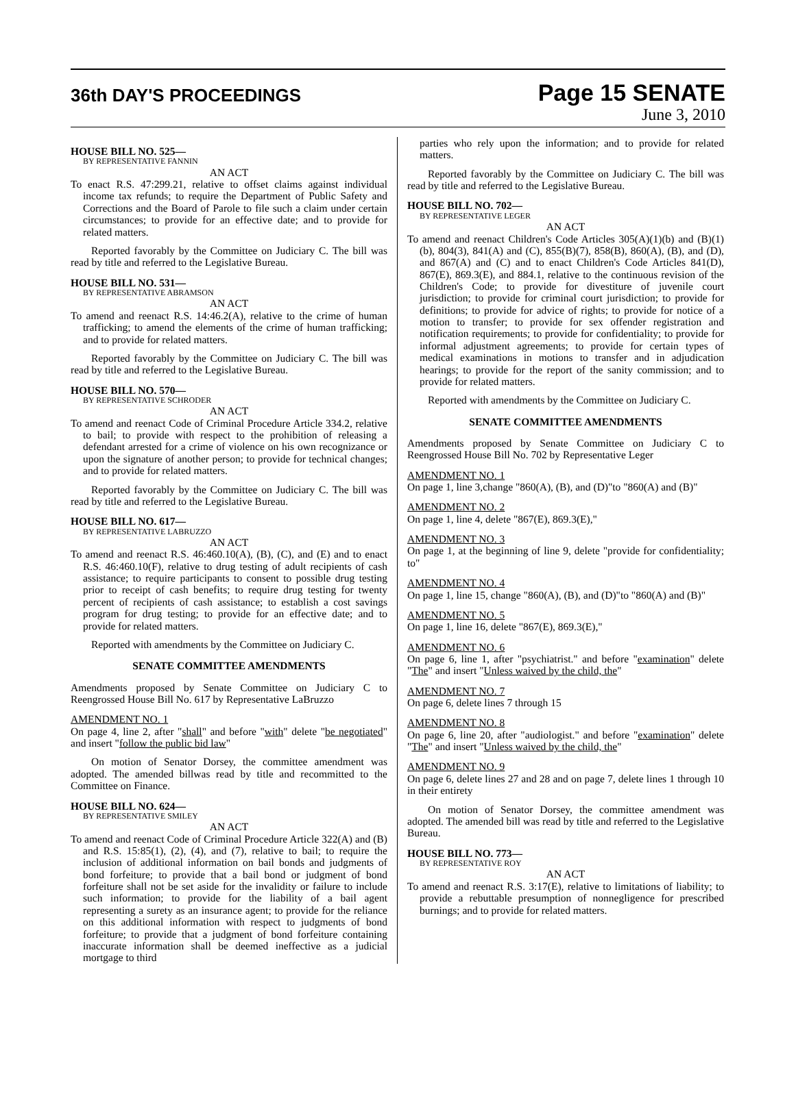36th DAY'S PROCEEDINGS
Page 15 SENATE
June 3, 2010
HOUSE BILL NO. 525—
BY REPRESENTATIVE FANNIN
AN ACT
To enact R.S. 47:299.21, relative to offset claims against individual income tax refunds; to require the Department of Public Safety and Corrections and the Board of Parole to file such a claim under certain circumstances; to provide for an effective date; and to provide for related matters.
Reported favorably by the Committee on Judiciary C. The bill was read by title and referred to the Legislative Bureau.
HOUSE BILL NO. 531—
BY REPRESENTATIVE ABRAMSON
AN ACT
To amend and reenact R.S. 14:46.2(A), relative to the crime of human trafficking; to amend the elements of the crime of human trafficking; and to provide for related matters.
Reported favorably by the Committee on Judiciary C. The bill was read by title and referred to the Legislative Bureau.
HOUSE BILL NO. 570—
BY REPRESENTATIVE SCHRODER
AN ACT
To amend and reenact Code of Criminal Procedure Article 334.2, relative to bail; to provide with respect to the prohibition of releasing a defendant arrested for a crime of violence on his own recognizance or upon the signature of another person; to provide for technical changes; and to provide for related matters.
Reported favorably by the Committee on Judiciary C. The bill was read by title and referred to the Legislative Bureau.
HOUSE BILL NO. 617—
BY REPRESENTATIVE LABRUZZO
AN ACT
To amend and reenact R.S. 46:460.10(A), (B), (C), and (E) and to enact R.S. 46:460.10(F), relative to drug testing of adult recipients of cash assistance; to require participants to consent to possible drug testing prior to receipt of cash benefits; to require drug testing for twenty percent of recipients of cash assistance; to establish a cost savings program for drug testing; to provide for an effective date; and to provide for related matters.
Reported with amendments by the Committee on Judiciary C.
SENATE COMMITTEE AMENDMENTS
Amendments proposed by Senate Committee on Judiciary C to Reengrossed House Bill No. 617 by Representative LaBruzzo
AMENDMENT NO. 1
On page 4, line 2, after "shall" and before "with" delete "be negotiated" and insert "follow the public bid law"
On motion of Senator Dorsey, the committee amendment was adopted. The amended billwas read by title and recommitted to the Committee on Finance.
HOUSE BILL NO. 624—
BY REPRESENTATIVE SMILEY
AN ACT
To amend and reenact Code of Criminal Procedure Article 322(A) and (B) and R.S. 15:85(1), (2), (4), and (7), relative to bail; to require the inclusion of additional information on bail bonds and judgments of bond forfeiture; to provide that a bail bond or judgment of bond forfeiture shall not be set aside for the invalidity or failure to include such information; to provide for the liability of a bail agent representing a surety as an insurance agent; to provide for the reliance on this additional information with respect to judgments of bond forfeiture; to provide that a judgment of bond forfeiture containing inaccurate information shall be deemed ineffective as a judicial mortgage to third
parties who rely upon the information; and to provide for related matters.
Reported favorably by the Committee on Judiciary C. The bill was read by title and referred to the Legislative Bureau.
HOUSE BILL NO. 702—
BY REPRESENTATIVE LEGER
AN ACT
To amend and reenact Children's Code Articles 305(A)(1)(b) and (B)(1)(b), 804(3), 841(A) and (C), 855(B)(7), 858(B), 860(A), (B), and (D), and 867(A) and (C) and to enact Children's Code Articles 841(D), 867(E), 869.3(E), and 884.1, relative to the continuous revision of the Children's Code; to provide for divestiture of juvenile court jurisdiction; to provide for criminal court jurisdiction; to provide for definitions; to provide for advice of rights; to provide for notice of a motion to transfer; to provide for sex offender registration and notification requirements; to provide for confidentiality; to provide for informal adjustment agreements; to provide for certain types of medical examinations in motions to transfer and in adjudication hearings; to provide for the report of the sanity commission; and to provide for related matters.
Reported with amendments by the Committee on Judiciary C.
SENATE COMMITTEE AMENDMENTS
Amendments proposed by Senate Committee on Judiciary C to Reengrossed House Bill No. 702 by Representative Leger
AMENDMENT NO. 1
On page 1, line 3,change "860(A), (B), and (D)"to "860(A) and (B)"
AMENDMENT NO. 2
On page 1, line 4, delete "867(E), 869.3(E),"
AMENDMENT NO. 3
On page 1, at the beginning of line 9, delete "provide for confidentiality; to"
AMENDMENT NO. 4
On page 1, line 15, change "860(A), (B), and (D)"to "860(A) and (B)"
AMENDMENT NO. 5
On page 1, line 16, delete "867(E), 869.3(E),"
AMENDMENT NO. 6
On page 6, line 1, after "psychiatrist." and before "examination" delete "The" and insert "Unless waived by the child, the"
AMENDMENT NO. 7
On page 6, delete lines 7 through 15
AMENDMENT NO. 8
On page 6, line 20, after "audiologist." and before "examination" delete "The" and insert "Unless waived by the child, the"
AMENDMENT NO. 9
On page 6, delete lines 27 and 28 and on page 7, delete lines 1 through 10 in their entirety
On motion of Senator Dorsey, the committee amendment was adopted. The amended bill was read by title and referred to the Legislative Bureau.
HOUSE BILL NO. 773—
BY REPRESENTATIVE ROY
AN ACT
To amend and reenact R.S. 3:17(E), relative to limitations of liability; to provide a rebuttable presumption of nonnegligence for prescribed burnings; and to provide for related matters.